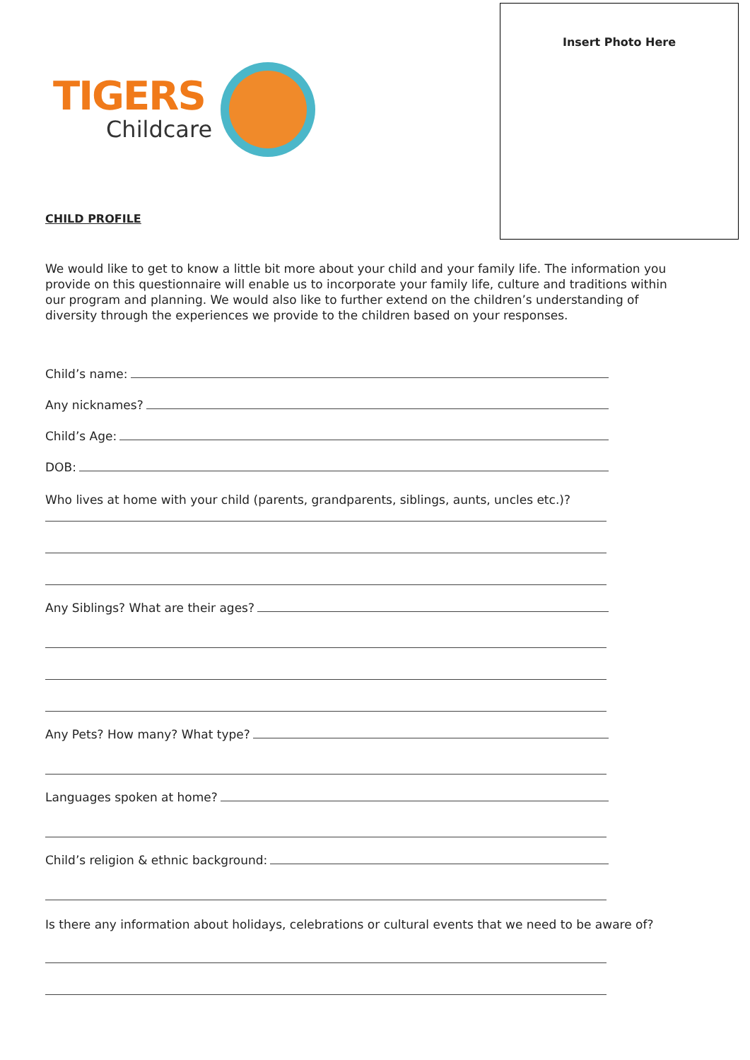TIGERS
Childcare
Insert Photo Here
CHILD PROFILE
We would like to get to know a little bit more about your child and your family life. The information you provide on this questionnaire will enable us to incorporate your family life, culture and traditions within our program and planning. We would also like to further extend on the children’s understanding of diversity through the experiences we provide to the children based on your responses.
Child’s name:
Any nicknames?
Child’s Age:
DOB:
Who lives at home with your child (parents, grandparents, siblings, aunts, uncles etc.)?
Any Siblings? What are their ages?
Any Pets? How many? What type?
Languages spoken at home?
Child’s religion & ethnic background:
Is there any information about holidays, celebrations or cultural events that we need to be aware of?